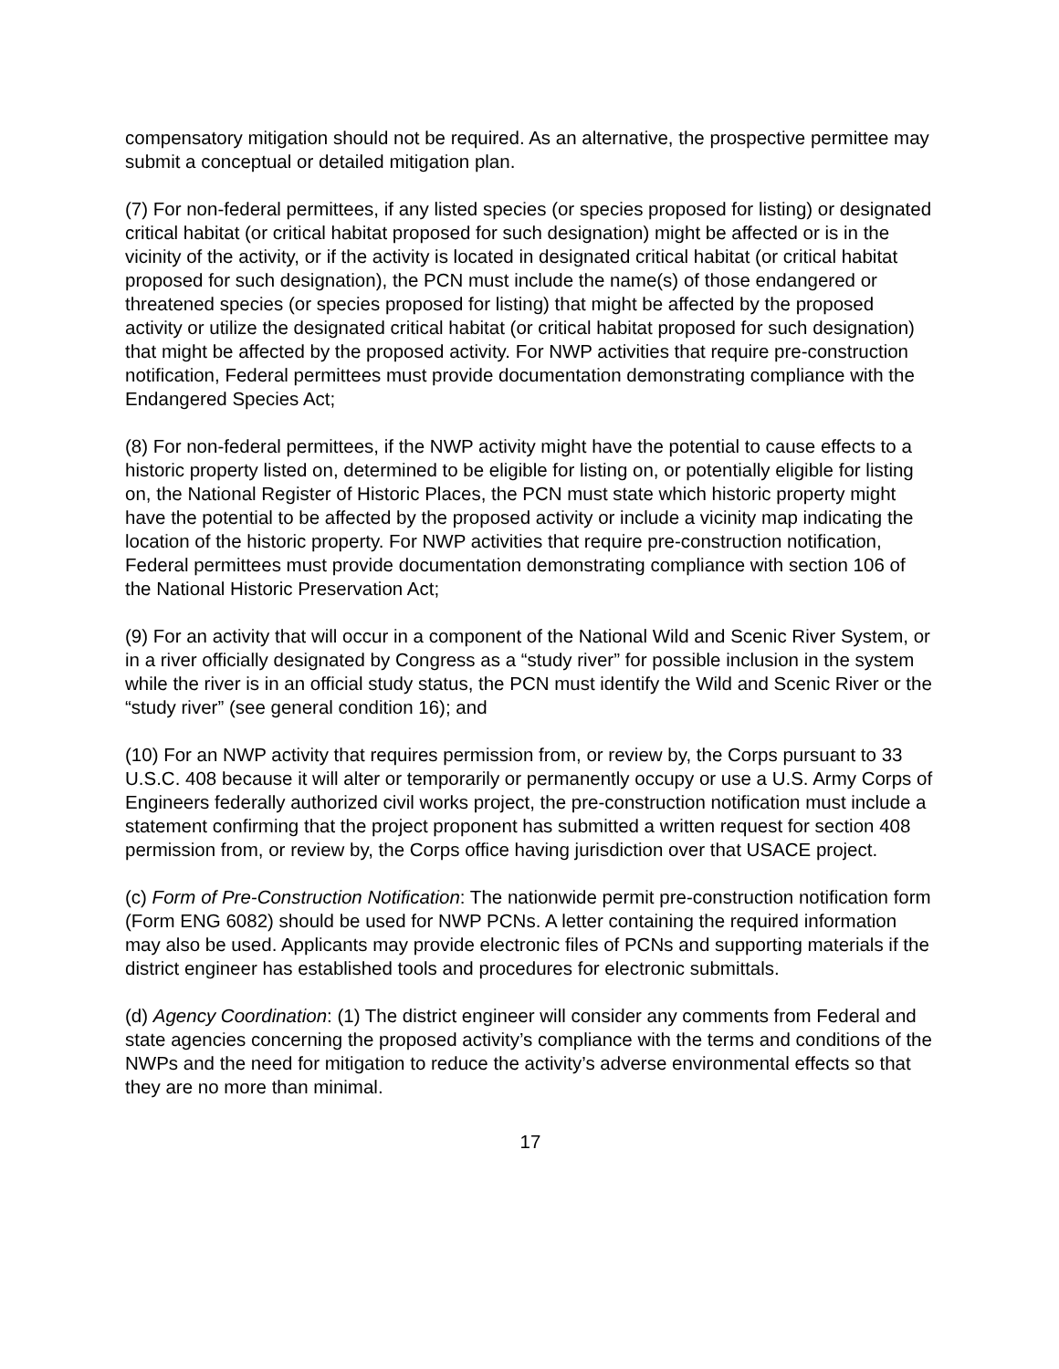compensatory mitigation should not be required. As an alternative, the prospective permittee may submit a conceptual or detailed mitigation plan.
(7) For non-federal permittees, if any listed species (or species proposed for listing) or designated critical habitat (or critical habitat proposed for such designation) might be affected or is in the vicinity of the activity, or if the activity is located in designated critical habitat (or critical habitat proposed for such designation), the PCN must include the name(s) of those endangered or threatened species (or species proposed for listing) that might be affected by the proposed activity or utilize the designated critical habitat (or critical habitat proposed for such designation) that might be affected by the proposed activity. For NWP activities that require pre-construction notification, Federal permittees must provide documentation demonstrating compliance with the Endangered Species Act;
(8) For non-federal permittees, if the NWP activity might have the potential to cause effects to a historic property listed on, determined to be eligible for listing on, or potentially eligible for listing on, the National Register of Historic Places, the PCN must state which historic property might have the potential to be affected by the proposed activity or include a vicinity map indicating the location of the historic property. For NWP activities that require pre-construction notification, Federal permittees must provide documentation demonstrating compliance with section 106 of the National Historic Preservation Act;
(9) For an activity that will occur in a component of the National Wild and Scenic River System, or in a river officially designated by Congress as a “study river” for possible inclusion in the system while the river is in an official study status, the PCN must identify the Wild and Scenic River or the “study river” (see general condition 16); and
(10) For an NWP activity that requires permission from, or review by, the Corps pursuant to 33 U.S.C. 408 because it will alter or temporarily or permanently occupy or use a U.S. Army Corps of Engineers federally authorized civil works project, the pre-construction notification must include a statement confirming that the project proponent has submitted a written request for section 408 permission from, or review by, the Corps office having jurisdiction over that USACE project.
(c) Form of Pre-Construction Notification: The nationwide permit pre-construction notification form (Form ENG 6082) should be used for NWP PCNs. A letter containing the required information may also be used. Applicants may provide electronic files of PCNs and supporting materials if the district engineer has established tools and procedures for electronic submittals.
(d) Agency Coordination: (1) The district engineer will consider any comments from Federal and state agencies concerning the proposed activity’s compliance with the terms and conditions of the NWPs and the need for mitigation to reduce the activity’s adverse environmental effects so that they are no more than minimal.
17